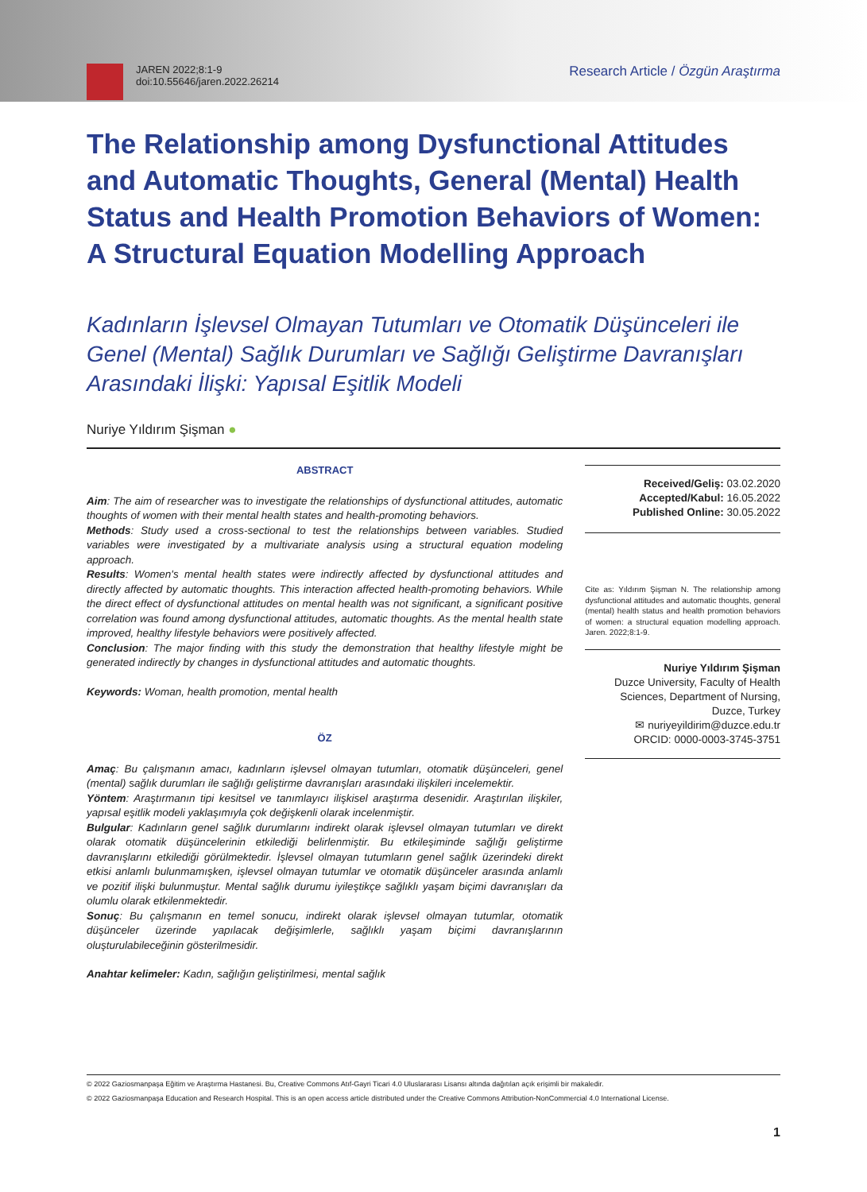JAREN 2022;8:1-9
doi:10.55646/jaren.2022.26214
Research Article / Özgün Araştırma
The Relationship among Dysfunctional Attitudes and Automatic Thoughts, General (Mental) Health Status and Health Promotion Behaviors of Women: A Structural Equation Modelling Approach
Kadınların İşlevsel Olmayan Tutumları ve Otomatik Düşünceleri ile Genel (Mental) Sağlık Durumları ve Sağlığı Geliştirme Davranışları Arasındaki İlişki: Yapısal Eşitlik Modeli
Nuriye Yıldırım Şişman ●
ABSTRACT
Aim: The aim of researcher was to investigate the relationships of dysfunctional attitudes, automatic thoughts of women with their mental health states and health-promoting behaviors.
Methods: Study used a cross-sectional to test the relationships between variables. Studied variables were investigated by a multivariate analysis using a structural equation modeling approach.
Results: Women's mental health states were indirectly affected by dysfunctional attitudes and directly affected by automatic thoughts. This interaction affected health-promoting behaviors. While the direct effect of dysfunctional attitudes on mental health was not significant, a significant positive correlation was found among dysfunctional attitudes, automatic thoughts. As the mental health state improved, healthy lifestyle behaviors were positively affected.
Conclusion: The major finding with this study the demonstration that healthy lifestyle might be generated indirectly by changes in dysfunctional attitudes and automatic thoughts.
Keywords: Woman, health promotion, mental health
ÖZ
Amaç: Bu çalışmanın amacı, kadınların işlevsel olmayan tutumları, otomatik düşünceleri, genel (mental) sağlık durumları ile sağlığı geliştirme davranışları arasındaki ilişkileri incelemektir.
Yöntem: Araştırmanın tipi kesitsel ve tanımlayıcı ilişkisel araştırma desenidir. Araştırılan ilişkiler, yapısal eşitlik modeli yaklaşımıyla çok değişkenli olarak incelenmiştir.
Bulgular: Kadınların genel sağlık durumlarını indirekt olarak işlevsel olmayan tutumları ve direkt olarak otomatik düşüncelerinin etkilediği belirlenmiştir. Bu etkileşiminde sağlığı geliştirme davranışlarını etkilediği görülmektedir. İşlevsel olmayan tutumların genel sağlık üzerindeki direkt etkisi anlamlı bulunmamışken, işlevsel olmayan tutumlar ve otomatik düşünceler arasında anlamlı ve pozitif ilişki bulunmuştur. Mental sağlık durumu iyileştikçe sağlıklı yaşam biçimi davranışları da olumlu olarak etkilenmektedir.
Sonuç: Bu çalışmanın en temel sonucu, indirekt olarak işlevsel olmayan tutumlar, otomatik düşünceler üzerinde yapılacak değişimlerle, sağlıklı yaşam biçimi davranışlarının oluşturulabileceğinin gösterilmesidir.
Anahtar kelimeler: Kadın, sağlığın geliştirilmesi, mental sağlık
Received/Geliş: 03.02.2020
Accepted/Kabul: 16.05.2022
Published Online: 30.05.2022
Cite as: Yıldırım Şişman N. The relationship among dysfunctional attitudes and automatic thoughts, general (mental) health status and health promotion behaviors of women: a structural equation modelling approach. Jaren. 2022;8:1-9.
Nuriye Yıldırım Şişman
Duzce University, Faculty of Health Sciences, Department of Nursing, Duzce, Turkey
✉ nuriyeyildirim@duzce.edu.tr
ORCID: 0000-0003-3745-3751
© 2022 Gaziosmanpaşa Eğitim ve Araştırma Hastanesi. Bu, Creative Commons Atıf-Gayri Ticari 4.0 Uluslararası Lisansı altında dağıtılan açık erişimli bir makaledir.
© 2022 Gaziosmanpaşa Education and Research Hospital. This is an open access article distributed under the Creative Commons Attribution-NonCommercial 4.0 International License.
1